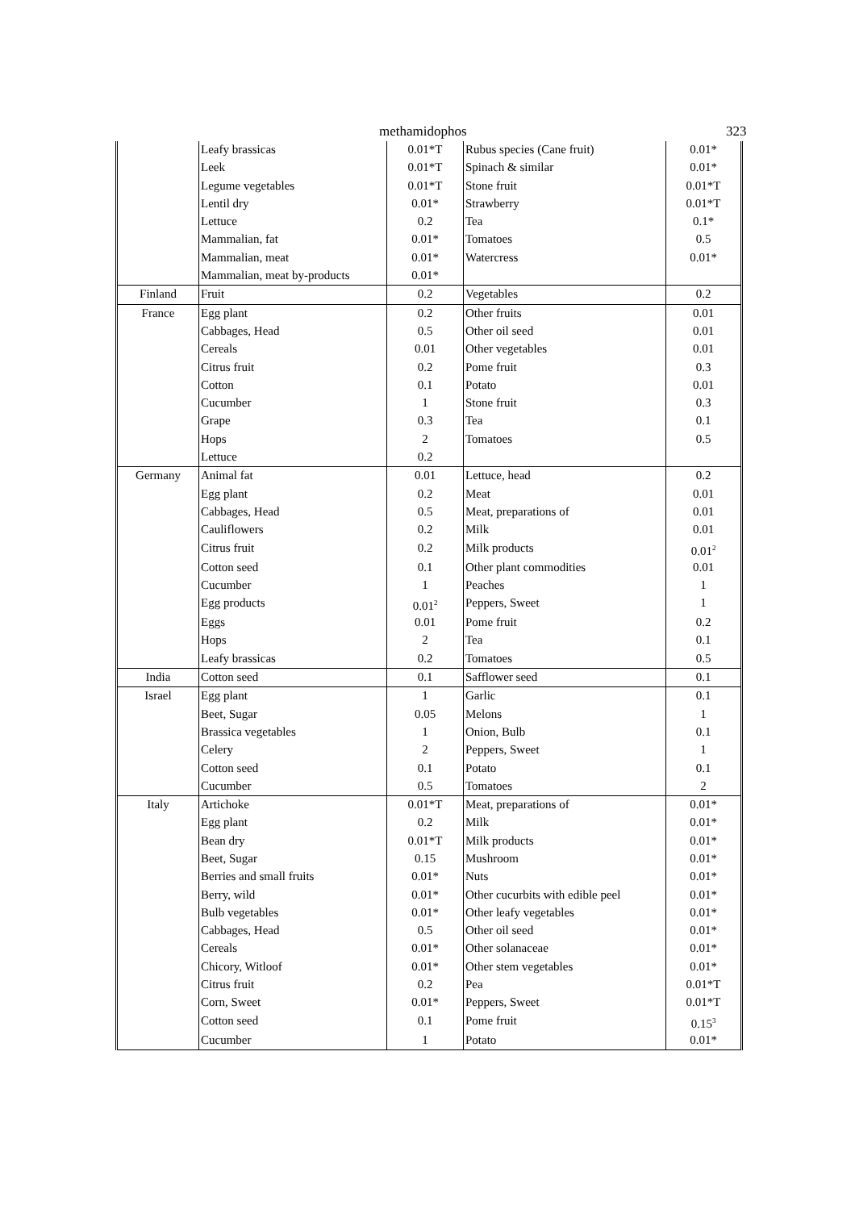methamidophos 323
| | Leafy brassicas | 0.01*T | Rubus species (Cane fruit) | 0.01* |
| | Leek | 0.01*T | Spinach & similar | 0.01* |
| | Legume vegetables | 0.01*T | Stone fruit | 0.01*T |
| | Lentil dry | 0.01* | Strawberry | 0.01*T |
| | Lettuce | 0.2 | Tea | 0.1* |
| | Mammalian, fat | 0.01* | Tomatoes | 0.5 |
| | Mammalian, meat | 0.01* | Watercress | 0.01* |
| | Mammalian, meat by-products | 0.01* | | |
| Finland | Fruit | 0.2 | Vegetables | 0.2 |
| France | Egg plant | 0.2 | Other fruits | 0.01 |
| | Cabbages, Head | 0.5 | Other oil seed | 0.01 |
| | Cereals | 0.01 | Other vegetables | 0.01 |
| | Citrus fruit | 0.2 | Pome fruit | 0.3 |
| | Cotton | 0.1 | Potato | 0.01 |
| | Cucumber | 1 | Stone fruit | 0.3 |
| | Grape | 0.3 | Tea | 0.1 |
| | Hops | 2 | Tomatoes | 0.5 |
| | Lettuce | 0.2 | | |
| Germany | Animal fat | 0.01 | Lettuce, head | 0.2 |
| | Egg plant | 0.2 | Meat | 0.01 |
| | Cabbages, Head | 0.5 | Meat, preparations of | 0.01 |
| | Cauliflowers | 0.2 | Milk | 0.01 |
| | Citrus fruit | 0.2 | Milk products | 0.01<sup>2</sup> |
| | Cotton seed | 0.1 | Other plant commodities | 0.01 |
| | Cucumber | 1 | Peaches | 1 |
| | Egg products | 0.01<sup>2</sup> | Peppers, Sweet | 1 |
| | Eggs | 0.01 | Pome fruit | 0.2 |
| | Hops | 2 | Tea | 0.1 |
| | Leafy brassicas | 0.2 | Tomatoes | 0.5 |
| India | Cotton seed | 0.1 | Safflower seed | 0.1 |
| Israel | Egg plant | 1 | Garlic | 0.1 |
| | Beet, Sugar | 0.05 | Melons | 1 |
| | Brassica vegetables | 1 | Onion, Bulb | 0.1 |
| | Celery | 2 | Peppers, Sweet | 1 |
| | Cotton seed | 0.1 | Potato | 0.1 |
| | Cucumber | 0.5 | Tomatoes | 2 |
| Italy | Artichoke | 0.01*T | Meat, preparations of | 0.01* |
| | Egg plant | 0.2 | Milk | 0.01* |
| | Bean dry | 0.01*T | Milk products | 0.01* |
| | Beet, Sugar | 0.15 | Mushroom | 0.01* |
| | Berries and small fruits | 0.01* | Nuts | 0.01* |
| | Berry, wild | 0.01* | Other cucurbits with edible peel | 0.01* |
| | Bulb vegetables | 0.01* | Other leafy vegetables | 0.01* |
| | Cabbages, Head | 0.5 | Other oil seed | 0.01* |
| | Cereals | 0.01* | Other solanaceae | 0.01* |
| | Chicory, Witloof | 0.01* | Other stem vegetables | 0.01* |
| | Citrus fruit | 0.2 | Pea | 0.01*T |
| | Corn, Sweet | 0.01* | Peppers, Sweet | 0.01*T |
| | Cotton seed | 0.1 | Pome fruit | 0.15<sup>3</sup> |
| | Cucumber | 1 | Potato | 0.01* |